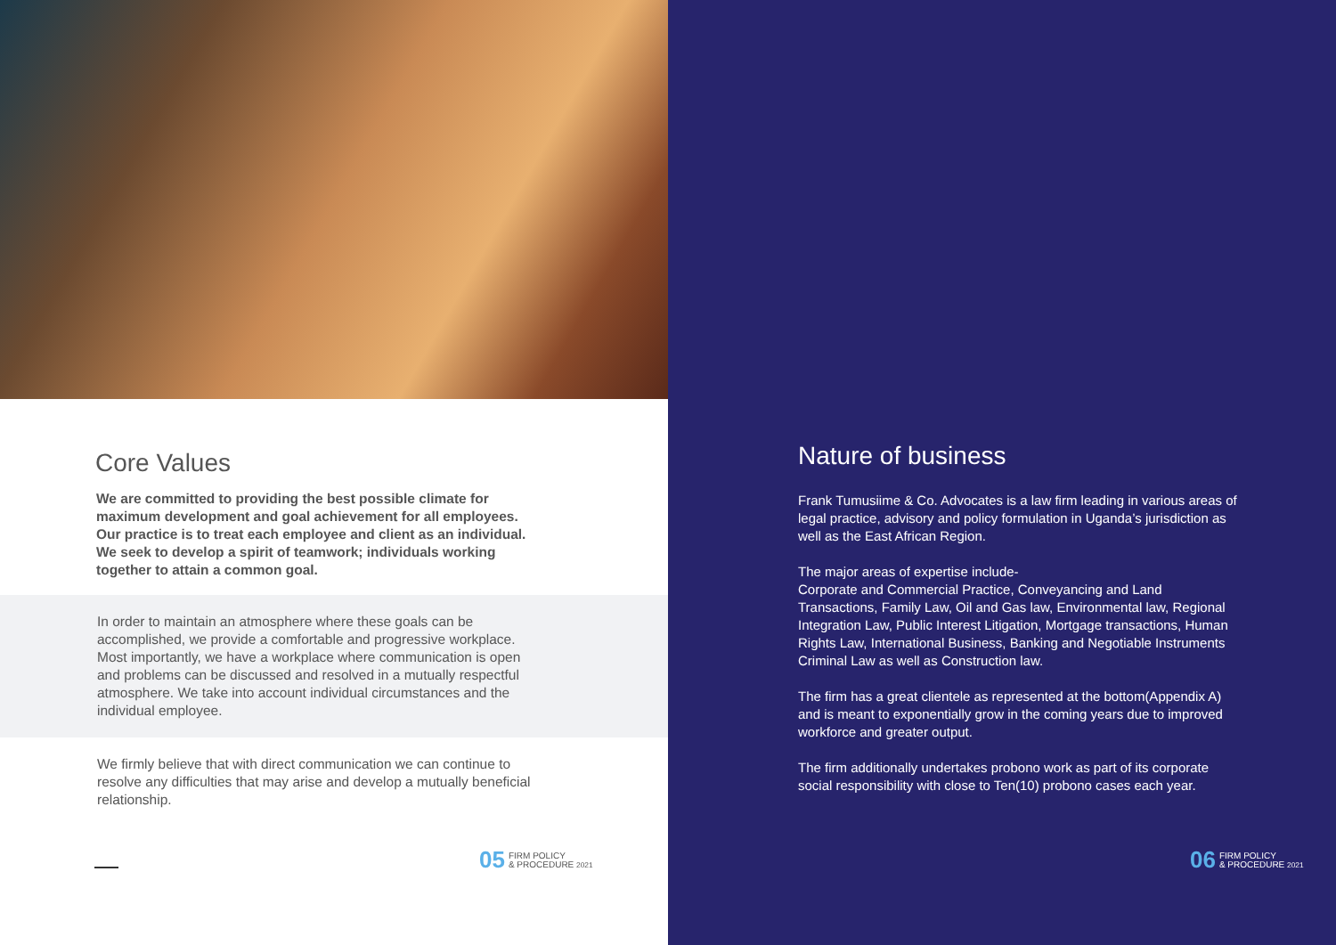Core Values
We are committed to providing the best possible climate for maximum development and goal achievement for all employees. Our practice is to treat each employee and client as an individual. We seek to develop a spirit of teamwork; individuals working together to attain a common goal.
In order to maintain an atmosphere where these goals can be accomplished, we provide a comfortable and progressive workplace. Most importantly, we have a workplace where communication is open and problems can be discussed and resolved in a mutually respectful atmosphere. We take into account individual circumstances and the individual employee.
We firmly believe that with direct communication we can continue to resolve any difficulties that may arise and develop a mutually beneficial relationship.
05 FIRM POLICY
& PROCEDURE 2021
Nature of business
Frank Tumusiime & Co. Advocates is a law firm leading in various areas of legal practice, advisory and policy formulation in Uganda’s jurisdiction as well as the East African Region.
The major areas of expertise include-
Corporate and Commercial Practice, Conveyancing and Land Transactions, Family Law, Oil and Gas law, Environmental law, Regional Integration Law, Public Interest Litigation, Mortgage transactions, Human Rights Law, International Business, Banking and Negotiable Instruments Criminal Law as well as Construction law.
The firm has a great clientele as represented at the bottom(Appendix A) and is meant to exponentially grow in the coming years due to improved workforce and greater output.
The firm additionally undertakes probono work as part of its corporate social responsibility with close to Ten(10) probono cases each year.
06 FIRM POLICY
& PROCEDURE 2021